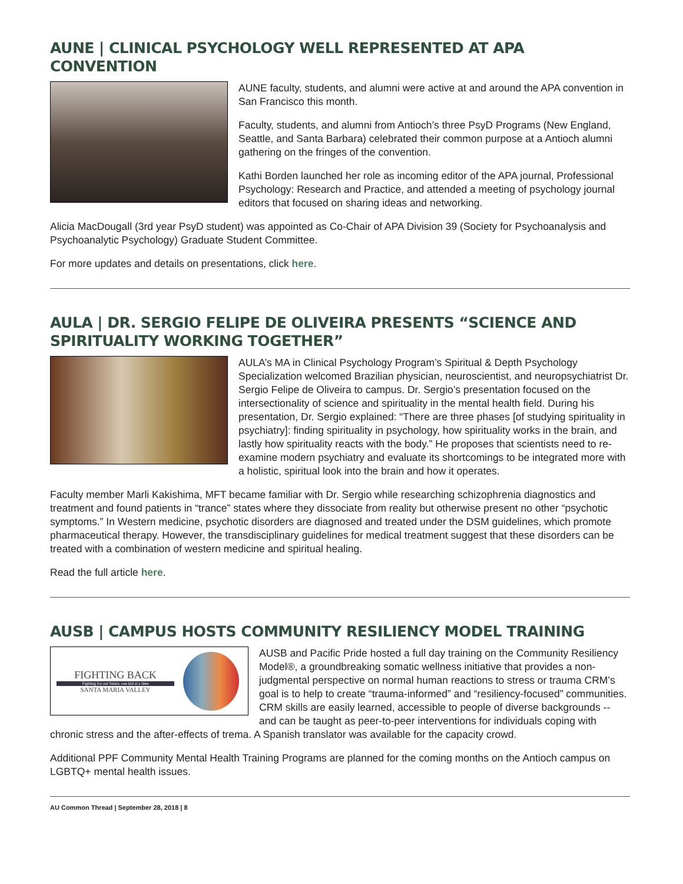AUNE | CLINICAL PSYCHOLOGY WELL REPRESENTED AT APA CONVENTION
AUNE faculty, students, and alumni were active at and around the APA convention in San Francisco this month.
Faculty, students, and alumni from Antioch’s three PsyD Programs (New England, Seattle, and Santa Barbara) celebrated their common purpose at a Antioch alumni gathering on the fringes of the convention.
Kathi Borden launched her role as incoming editor of the APA journal, Professional Psychology: Research and Practice, and attended a meeting of psychology journal editors that focused on sharing ideas and networking.
Alicia MacDougall (3rd year PsyD student) was appointed as Co-Chair of APA Division 39 (Society for Psychoanalysis and Psychoanalytic Psychology) Graduate Student Committee.
For more updates and details on presentations, click here.
AULA | DR. SERGIO FELIPE DE OLIVEIRA PRESENTS “SCIENCE AND SPIRITUALITY WORKING TOGETHER”
AULA’s MA in Clinical Psychology Program’s Spiritual & Depth Psychology Specialization welcomed Brazilian physician, neuroscientist, and neuropsychiatrist Dr. Sergio Felipe de Oliveira to campus. Dr. Sergio’s presentation focused on the intersectionality of science and spirituality in the mental health field. During his presentation, Dr. Sergio explained: “There are three phases [of studying spirituality in psychiatry]: finding spirituality in psychology, how spirituality works in the brain, and lastly how spirituality reacts with the body.” He proposes that scientists need to re-examine modern psychiatry and evaluate its shortcomings to be integrated more with a holistic, spiritual look into the brain and how it operates.
Faculty member Marli Kakishima, MFT became familiar with Dr. Sergio while researching schizophrenia diagnostics and treatment and found patients in “trance” states where they dissociate from reality but otherwise present no other “psychotic symptoms.” In Western medicine, psychotic disorders are diagnosed and treated under the DSM guidelines, which promote pharmaceutical therapy. However, the transdisciplinary guidelines for medical treatment suggest that these disorders can be treated with a combination of western medicine and spiritual healing.
Read the full article here.
AUSB | CAMPUS HOSTS COMMUNITY RESILIENCY MODEL TRAINING
FIGHTING BACK
Fighting for our future, one kid at a time
SANTA MARIA VALLEY
AUSB and Pacific Pride hosted a full day training on the Community Resiliency Model®, a groundbreaking somatic wellness initiative that provides a non-judgmental perspective on normal human reactions to stress or trauma CRM’s goal is to help to create “trauma-informed” and “resiliency-focused” communities. CRM skills are easily learned, accessible to people of diverse backgrounds -- and can be taught as peer-to-peer interventions for individuals coping with chronic stress and the after-effects of trema. A Spanish translator was available for the capacity crowd.
Additional PPF Community Mental Health Training Programs are planned for the coming months on the Antioch campus on LGBTQ+ mental health issues.
AU Common Thread | September 28, 2018 | 8